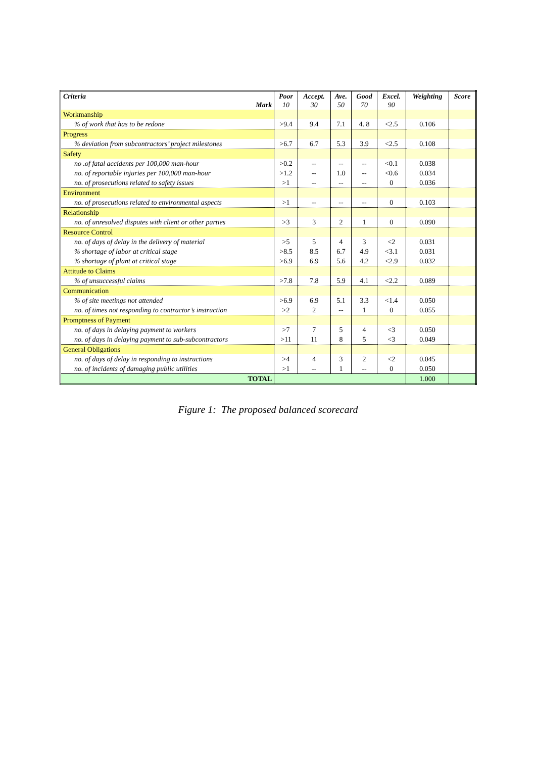| Criteria Mark | Poor 10 | Accept. 30 | Ave. 50 | Good 70 | Excel. 90 | Weighting | Score |
| --- | --- | --- | --- | --- | --- | --- | --- |
| Workmanship | | | | | | | |
| % of work that has to be redone | >9.4 | 9.4 | 7.1 | 4. 8 | <2.5 | 0.106 | |
| Progress | | | | | | | |
| % deviation from subcontractors’ project milestones | >6.7 | 6.7 | 5.3 | 3.9 | <2.5 | 0.108 | |
| Safety | | | | | | | |
| no .of fatal accidents per 100,000 man-hour | >0.2 | -- | -- | -- | <0.1 | 0.038 | |
| no. of reportable injuries per 100,000 man-hour | >1.2 | -- | 1.0 | -- | <0.6 | 0.034 | |
| no. of prosecutions related to safety issues | >1 | -- | -- | -- | 0 | 0.036 | |
| Environment | | | | | | | |
| no. of prosecutions related to environmental aspects | >1 | -- | -- | -- | 0 | 0.103 | |
| Relationship | | | | | | | |
| no. of unresolved disputes with client or other parties | >3 | 3 | 2 | 1 | 0 | 0.090 | |
| Resource Control | | | | | | | |
| no. of days of delay in the delivery of material | >5 | 5 | 4 | 3 | <2 | 0.031 | |
| % shortage of labor at critical stage | >8.5 | 8.5 | 6.7 | 4.9 | <3.1 | 0.031 | |
| % shortage of plant at critical stage | >6.9 | 6.9 | 5.6 | 4.2 | <2.9 | 0.032 | |
| Attitude to Claims | | | | | | | |
| % of unsuccessful claims | >7.8 | 7.8 | 5.9 | 4.1 | <2.2 | 0.089 | |
| Communication | | | | | | | |
| % of site meetings not attended | >6.9 | 6.9 | 5.1 | 3.3 | <1.4 | 0.050 | |
| no. of times not responding to contractor’s instruction | >2 | 2 | -- | 1 | 0 | 0.055 | |
| Promptness of Payment | | | | | | | |
| no. of days in delaying payment to workers | >7 | 7 | 5 | 4 | <3 | 0.050 | |
| no. of days in delaying payment to sub-subcontractors | >11 | 11 | 8 | 5 | <3 | 0.049 | |
| General Obligations | | | | | | | |
| no. of days of delay in responding to instructions | >4 | 4 | 3 | 2 | <2 | 0.045 | |
| no. of incidents of damaging public utilities | >1 | -- | 1 | -- | 0 | 0.050 | |
| TOTAL | | | | | | 1.000 | |
Figure 1: The proposed balanced scorecard